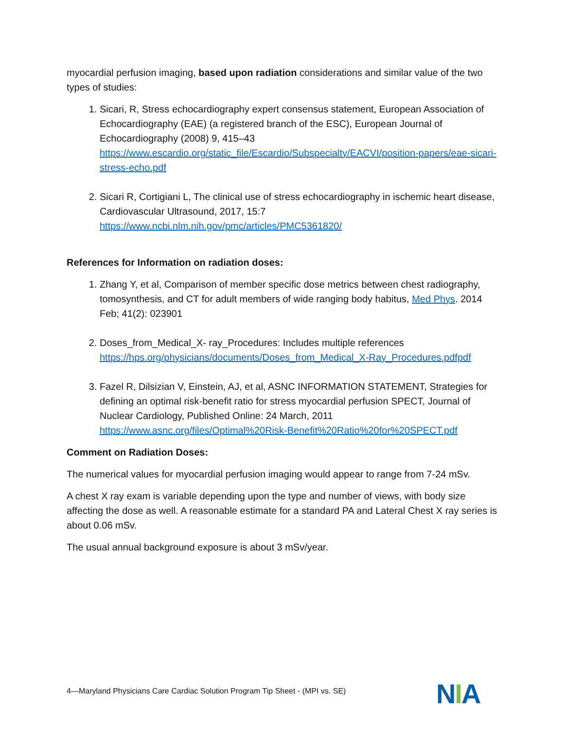myocardial perfusion imaging, based upon radiation considerations and similar value of the two types of studies:
1. Sicari, R, Stress echocardiography expert consensus statement, European Association of Echocardiography (EAE) (a registered branch of the ESC), European Journal of Echocardiography (2008) 9, 415–43
https://www.escardio.org/static_file/Escardio/Subspecialty/EACVI/position-papers/eae-sicari-stress-echo.pdf
2. Sicari R, Cortigiani L, The clinical use of stress echocardiography in ischemic heart disease, Cardiovascular Ultrasound, 2017, 15:7
https://www.ncbi.nlm.nih.gov/pmc/articles/PMC5361820/
References for Information on radiation doses:
1. Zhang Y, et al, Comparison of member specific dose metrics between chest radiography, tomosynthesis, and CT for adult members of wide ranging body habitus, Med Phys. 2014 Feb; 41(2): 023901
2. Doses_from_Medical_X- ray_Procedures: Includes multiple references
https://hps.org/physicians/documents/Doses_from_Medical_X-Ray_Procedures.pdfpdf
3. Fazel R, Dilsizian V, Einstein, AJ, et al, ASNC INFORMATION STATEMENT, Strategies for defining an optimal risk-benefit ratio for stress myocardial perfusion SPECT, Journal of Nuclear Cardiology, Published Online: 24 March, 2011
https://www.asnc.org/files/Optimal%20Risk-Benefit%20Ratio%20for%20SPECT.pdf
Comment on Radiation Doses:
The numerical values for myocardial perfusion imaging would appear to range from 7-24 mSv.
A chest X ray exam is variable depending upon the type and number of views, with body size affecting the dose as well. A reasonable estimate for a standard PA and Lateral Chest X ray series is about 0.06 mSv.
The usual annual background exposure is about 3 mSv/year.
4—Maryland Physicians Care Cardiac Solution Program Tip Sheet - (MPI vs. SE)
NIA